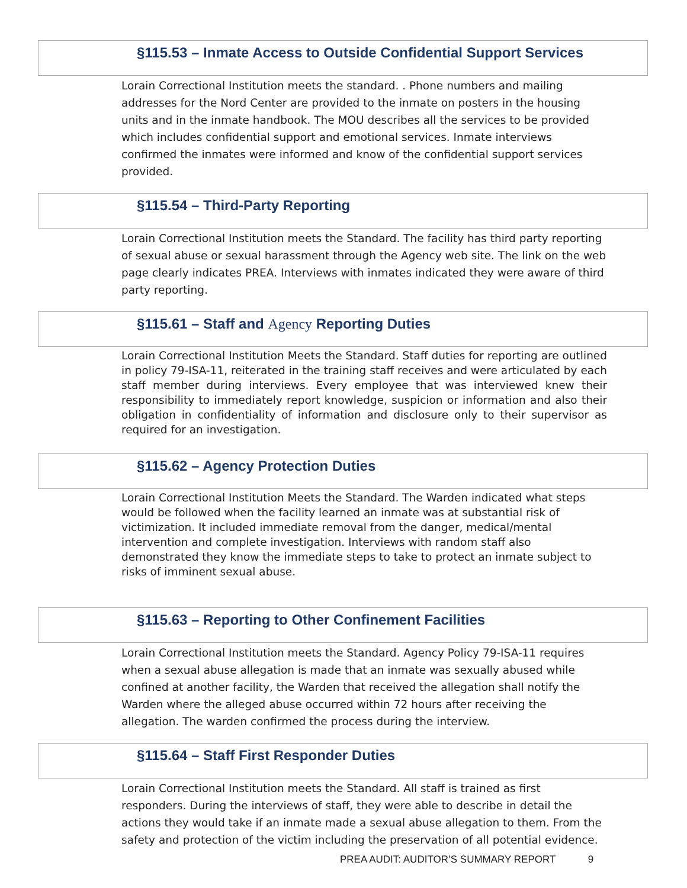§115.53 – Inmate Access to Outside Confidential Support Services
Lorain Correctional Institution meets the standard. . Phone numbers and mailing addresses for the Nord Center are provided to the inmate on posters in the housing units and in the inmate handbook. The MOU describes all the services to be provided which includes confidential support and emotional services. Inmate interviews confirmed the inmates were informed and know of the confidential support services provided.
§115.54 – Third-Party Reporting
Lorain Correctional Institution meets the Standard. The facility has third party reporting of sexual abuse or sexual harassment through the Agency web site. The link on the web page clearly indicates PREA. Interviews with inmates indicated they were aware of third party reporting.
§115.61 – Staff and Agency Reporting Duties
Lorain Correctional Institution Meets the Standard. Staff duties for reporting are outlined in policy 79-ISA-11, reiterated in the training staff receives and were articulated by each staff member during interviews. Every employee that was interviewed knew their responsibility to immediately report knowledge, suspicion or information and also their obligation in confidentiality of information and disclosure only to their supervisor as required for an investigation.
§115.62 – Agency Protection Duties
Lorain Correctional Institution Meets the Standard. The Warden indicated what steps would be followed when the facility learned an inmate was at substantial risk of victimization. It included immediate removal from the danger, medical/mental intervention and complete investigation. Interviews with random staff also demonstrated they know the immediate steps to take to protect an inmate subject to risks of imminent sexual abuse.
§115.63 – Reporting to Other Confinement Facilities
Lorain Correctional Institution meets the Standard. Agency Policy 79-ISA-11 requires when a sexual abuse allegation is made that an inmate was sexually abused while confined at another facility, the Warden that received the allegation shall notify the Warden where the alleged abuse occurred within 72 hours after receiving the allegation. The warden confirmed the process during the interview.
§115.64 – Staff First Responder Duties
Lorain Correctional Institution meets the Standard. All staff is trained as first responders. During the interviews of staff, they were able to describe in detail the actions they would take if an inmate made a sexual abuse allegation to them. From the safety and protection of the victim including the preservation of all potential evidence.
PREA AUDIT: AUDITOR’S SUMMARY REPORT 9